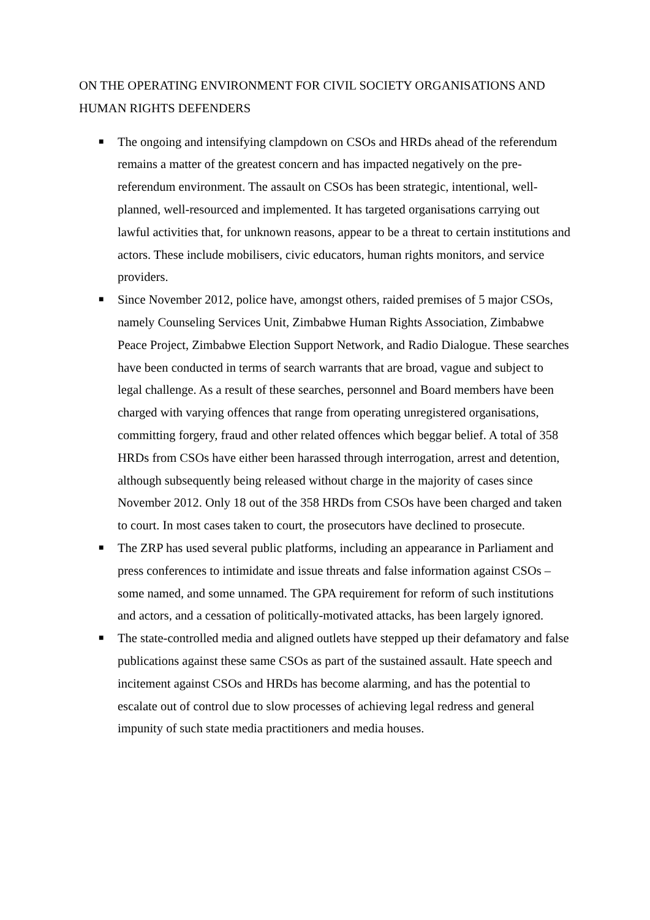ON THE OPERATING ENVIRONMENT FOR CIVIL SOCIETY ORGANISATIONS AND HUMAN RIGHTS DEFENDERS
■ The ongoing and intensifying clampdown on CSOs and HRDs ahead of the referendum remains a matter of the greatest concern and has impacted negatively on the pre-referendum environment. The assault on CSOs has been strategic, intentional, well-planned, well-resourced and implemented. It has targeted organisations carrying out lawful activities that, for unknown reasons, appear to be a threat to certain institutions and actors. These include mobilisers, civic educators, human rights monitors, and service providers.
■ Since November 2012, police have, amongst others, raided premises of 5 major CSOs, namely Counseling Services Unit, Zimbabwe Human Rights Association, Zimbabwe Peace Project, Zimbabwe Election Support Network, and Radio Dialogue. These searches have been conducted in terms of search warrants that are broad, vague and subject to legal challenge. As a result of these searches, personnel and Board members have been charged with varying offences that range from operating unregistered organisations, committing forgery, fraud and other related offences which beggar belief. A total of 358 HRDs from CSOs have either been harassed through interrogation, arrest and detention, although subsequently being released without charge in the majority of cases since November 2012. Only 18 out of the 358 HRDs from CSOs have been charged and taken to court. In most cases taken to court, the prosecutors have declined to prosecute.
■ The ZRP has used several public platforms, including an appearance in Parliament and press conferences to intimidate and issue threats and false information against CSOs – some named, and some unnamed. The GPA requirement for reform of such institutions and actors, and a cessation of politically-motivated attacks, has been largely ignored.
■ The state-controlled media and aligned outlets have stepped up their defamatory and false publications against these same CSOs as part of the sustained assault. Hate speech and incitement against CSOs and HRDs has become alarming, and has the potential to escalate out of control due to slow processes of achieving legal redress and general impunity of such state media practitioners and media houses.